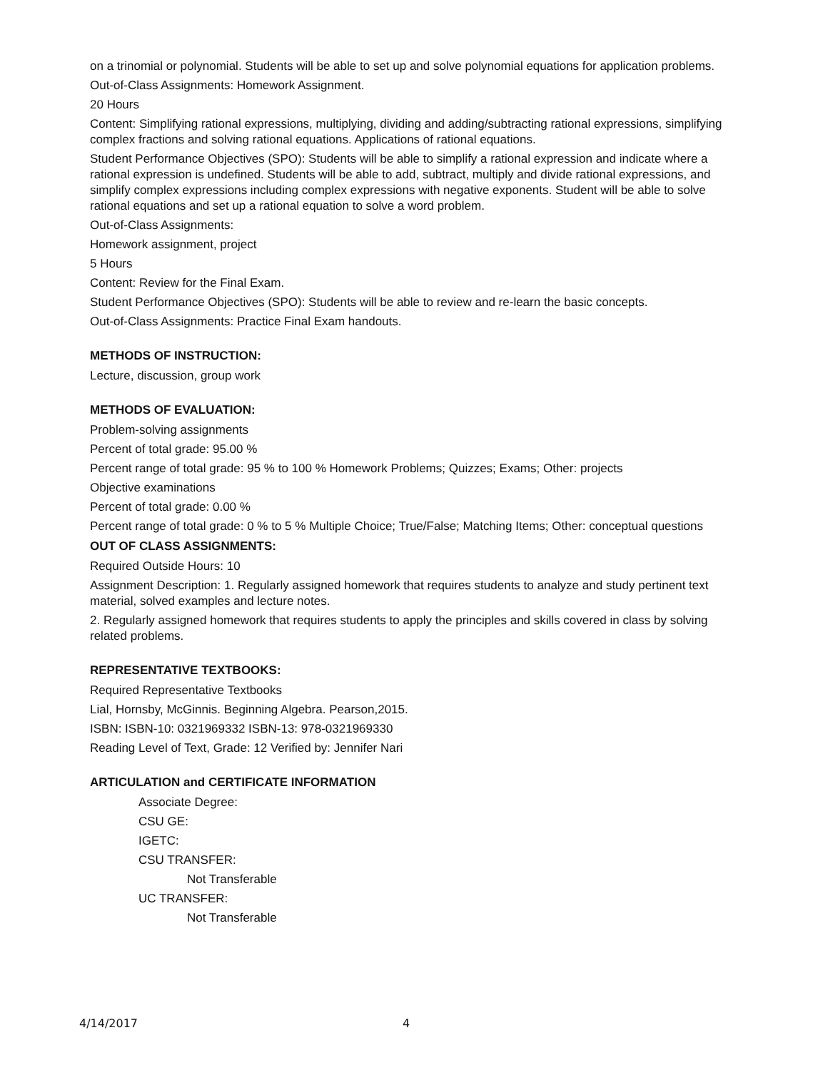on a trinomial or polynomial. Students will be able to set up and solve polynomial equations for application problems.
Out-of-Class Assignments: Homework Assignment.
20 Hours
Content: Simplifying rational expressions, multiplying, dividing and adding/subtracting rational expressions, simplifying complex fractions and solving rational equations. Applications of rational equations.
Student Performance Objectives (SPO): Students will be able to simplify a rational expression and indicate where a rational expression is undefined. Students will be able to add, subtract, multiply and divide rational expressions, and simplify complex expressions including complex expressions with negative exponents. Student will be able to solve rational equations and set up a rational equation to solve a word problem.
Out-of-Class Assignments:
Homework assignment, project
5 Hours
Content: Review for the Final Exam.
Student Performance Objectives (SPO): Students will be able to review and re-learn the basic concepts.
Out-of-Class Assignments: Practice Final Exam handouts.
METHODS OF INSTRUCTION:
Lecture, discussion, group work
METHODS OF EVALUATION:
Problem-solving assignments
Percent of total grade: 95.00 %
Percent range of total grade: 95 % to 100 % Homework Problems; Quizzes; Exams; Other: projects
Objective examinations
Percent of total grade: 0.00 %
Percent range of total grade: 0 % to 5 % Multiple Choice; True/False; Matching Items; Other: conceptual questions
OUT OF CLASS ASSIGNMENTS:
Required Outside Hours: 10
Assignment Description: 1. Regularly assigned homework that requires students to analyze and study pertinent text material, solved examples and lecture notes.
2. Regularly assigned homework that requires students to apply the principles and skills covered in class by solving related problems.
REPRESENTATIVE TEXTBOOKS:
Required Representative Textbooks
Lial, Hornsby, McGinnis. Beginning Algebra. Pearson,2015.
ISBN: ISBN-10: 0321969332 ISBN-13: 978-0321969330
Reading Level of Text, Grade: 12 Verified by: Jennifer Nari
ARTICULATION and CERTIFICATE INFORMATION
Associate Degree:
CSU GE:
IGETC:
CSU TRANSFER:
Not Transferable
UC TRANSFER:
Not Transferable
4/14/2017 4